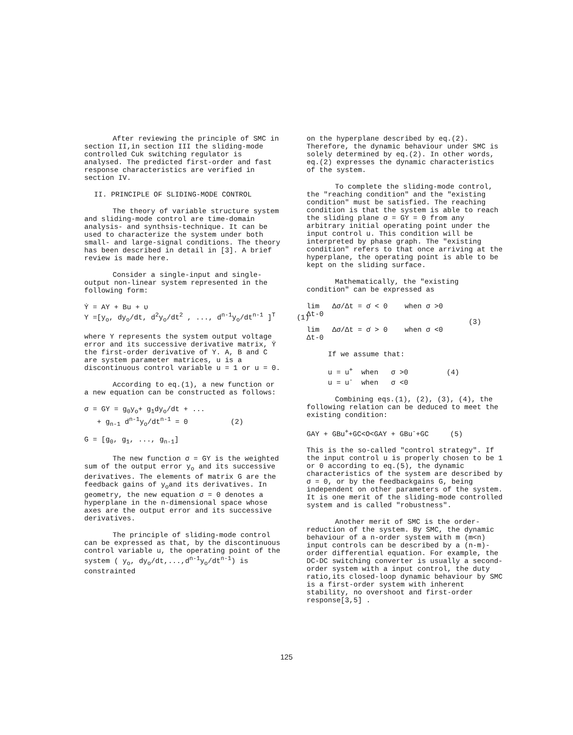After reviewing the principle of SMC in section II,in section III the sliding-mode controlled Cuk switching regulator is analysed. The predicted first-order and fast response characteristics are verified in section IV.
II. PRINCIPLE OF SLIDING-MODE CONTROL
The theory of variable structure system and sliding-mode control are time-domain analysis- and synthsis-technique. It can be used to characterize the system under both small- and large-signal conditions. The theory has been described in detail in [3]. A brief review is made here.
Consider a single-input and single-output non-linear system represented in the following form:
Ẏ = AY + Bu + υ Y =[y<sub>o</sub>, dy<sub>o</sub>/dt, d<sup>2</sup>y<sub>o</sub>/dt<sup>2</sup> , ..., d<sup>n-1</sup>y<sub>o</sub>/dt<sup>n-1</sup> ]<sup>T</sup> (1)
where Y represents the system output voltage error and its successive derivative matrix, Ẏ the first-order derivative of Y. A, B and C are system parameter matrices, u is a discontinuous control variable u = 1 or u = 0.
According to eq.(1), a new function or a new equation can be constructed as follows:
σ = GY = g<sub>0</sub>y<sub>o</sub>+ g<sub>1</sub>dy<sub>o</sub>/dt + ... + g<sub>n-1</sub> d<sup>n-1</sup>y<sub>o</sub>/dt<sup>n-1</sup> = 0 (2) G = [g<sub>0</sub>, g<sub>1</sub>, ..., g<sub>n-1</sub>]
The new function σ = GY is the weighted sum of the output error y<sub>o</sub> and its successive derivatives. The elements of matrix G are the feedback gains of y<sub>o</sub>and its derivatives. In geometry, the new equation σ = 0 denotes a hyperplane in the n-dimensional space whose axes are the output error and its successive derivatives.
The principle of sliding-mode control can be expressed as that, by the discontinuous control variable u, the operating point of the system ( y<sub>o</sub>, dy<sub>o</sub>/dt,...,d<sup>n-1</sup>y<sub>o</sub>/dt<sup>n-1</sup>) is constrainted
on the hyperplane described by eq.(2). Therefore, the dynamic behaviour under SMC is solely determined by eq.(2). In other words, eq.(2) expresses the dynamic characteristics of the system.
To complete the sliding-mode control, the "reaching condition" and the "existing condition" must be satisfied. The reaching condition is that the system is able to reach the sliding plane σ = GY = 0 from any arbitrary initial operating point under the input control u. This condition will be interpreted by phase graph. The "existing condition" refers to that once arriving at the hyperplane, the operating point is able to be kept on the sliding surface.
Mathematically, the "existing condition" can be expressed as
lim Δσ/Δt = σ̇ < 0 when σ >0 Δt-0 (3) lim Δσ/Δt = σ̇ > 0 when σ <0 Δt-0
If we assume that: u = u<sup>+</sup> when σ >0 (4) u = u<sup>-</sup> when σ <0
Combining eqs.(1), (2), (3), (4), the following relation can be deduced to meet the existing condition:
GAY + GBu<sup>+</sup>+GC<O<GAY + GBu<sup>-</sup>+GC (5)
This is the so-called "control strategy". If the input control u is properly chosen to be 1 or 0 according to eq.(5), the dynamic characteristics of the system are described by σ = 0, or by the feedbackgains G, being independent on other parameters of the system. It is one merit of the sliding-mode controlled system and is called "robustness".
Another merit of SMC is the order-reduction of the system. By SMC, the dynamic behaviour of a n-order system with m (m<n) input controls can be described by a (n-m)-order differential equation. For example, the DC-DC switching converter is usually a second-order system with a input control, the duty ratio,its closed-loop dynamic behaviour by SMC is a first-order system with inherent stability, no overshoot and first-order response[3,5] .
125